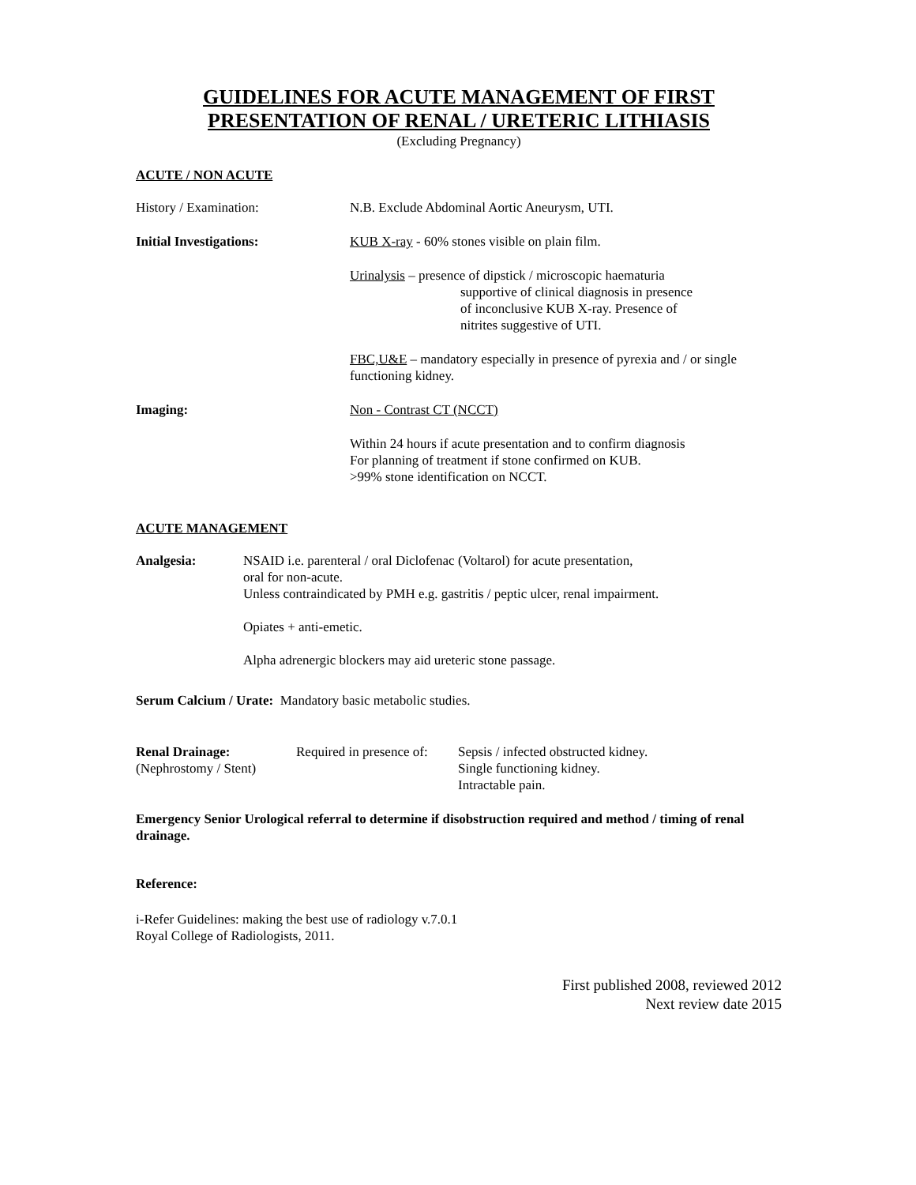GUIDELINES FOR ACUTE MANAGEMENT OF FIRST PRESENTATION OF RENAL / URETERIC LITHIASIS
(Excluding Pregnancy)
ACUTE / NON ACUTE
History / Examination: N.B. Exclude Abdominal Aortic Aneurysm, UTI.
Initial Investigations: KUB X-ray - 60% stones visible on plain film.
Urinalysis – presence of dipstick / microscopic haematuria
supportive of clinical diagnosis in presence
of inconclusive KUB X-ray. Presence of
nitrites suggestive of UTI.
FBC,U&E – mandatory especially in presence of pyrexia and / or single functioning kidney.
Imaging: Non - Contrast CT (NCCT)
Within 24 hours if acute presentation and to confirm diagnosis
For planning of treatment if stone confirmed on KUB.
>99% stone identification on NCCT.
ACUTE MANAGEMENT
Analgesia: NSAID i.e. parenteral / oral Diclofenac (Voltarol) for acute presentation,
oral for non-acute.
Unless contraindicated by PMH e.g. gastritis / peptic ulcer, renal impairment.
Opiates + anti-emetic.
Alpha adrenergic blockers may aid ureteric stone passage.
Serum Calcium / Urate: Mandatory basic metabolic studies.
Renal Drainage:
(Nephrostomy / Stent)
Required in presence of:
Sepsis / infected obstructed kidney.
Single functioning kidney.
Intractable pain.
Emergency Senior Urological referral to determine if disobstruction required and method / timing of renal drainage.
Reference:
i-Refer Guidelines: making the best use of radiology v.7.0.1
Royal College of Radiologists, 2011.
First published 2008, reviewed 2012
Next review date 2015